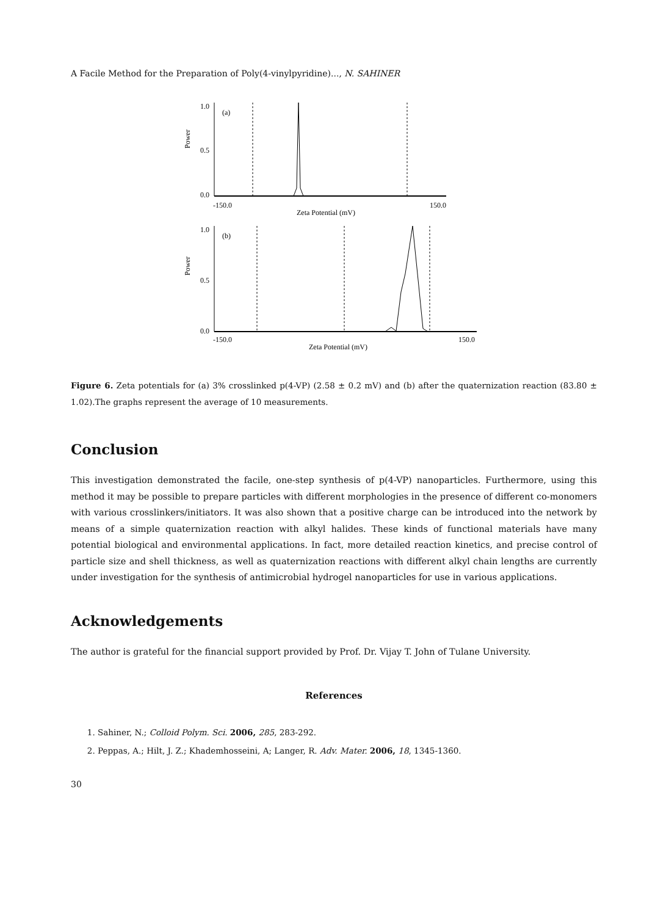A Facile Method for the Preparation of Poly(4-vinylpyridine)..., N. SAHINER
Power
1.0
0.5
0.0
(a)
-150.0
150.0
Zeta Potential (mV)
Power
1.0
0.5
0.0
(b)
-150.0
150.0
Zeta Potential (mV)
Figure 6. Zeta potentials for (a) 3% crosslinked p(4-VP) (2.58 ± 0.2 mV) and (b) after the quaternization reaction (83.80 ± 1.02).The graphs represent the average of 10 measurements.
Conclusion
This investigation demonstrated the facile, one-step synthesis of p(4-VP) nanoparticles. Furthermore, using this method it may be possible to prepare particles with different morphologies in the presence of different co-monomers with various crosslinkers/initiators. It was also shown that a positive charge can be introduced into the network by means of a simple quaternization reaction with alkyl halides. These kinds of functional materials have many potential biological and environmental applications. In fact, more detailed reaction kinetics, and precise control of particle size and shell thickness, as well as quaternization reactions with different alkyl chain lengths are currently under investigation for the synthesis of antimicrobial hydrogel nanoparticles for use in various applications.
Acknowledgements
The author is grateful for the financial support provided by Prof. Dr. Vijay T. John of Tulane University.
References
1. Sahiner, N.; Colloid Polym. Sci. 2006, 285, 283-292.
2. Peppas, A.; Hilt, J. Z.; Khademhosseini, A; Langer, R. Adv. Mater. 2006, 18, 1345-1360.
30